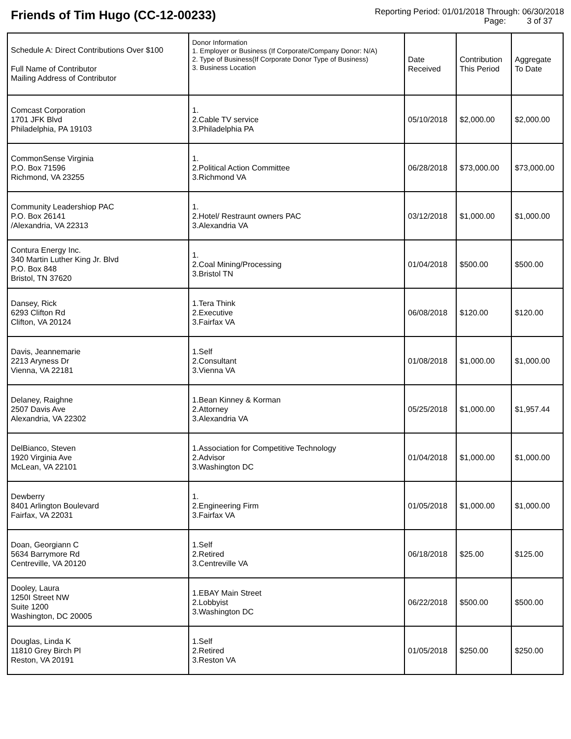Friends of Tim Hugo (CC-12-00233)
Reporting Period: 01/01/2018 Through: 06/30/2018
Page: 3 of 37
| Schedule A: Direct Contributions Over $100 Full Name of Contributor Mailing Address of Contributor | Donor Information 1. Employer or Business (If Corporate/Company Donor: N/A) 2. Type of Business(If Corporate Donor Type of Business) 3. Business Location | Date Received | Contribution This Period | Aggregate To Date |
| --- | --- | --- | --- | --- |
| Comcast Corporation 1701 JFK Blvd Philadelphia, PA 19103 | 1. 2.Cable TV service 3.Philadelphia PA | 05/10/2018 | $2,000.00 | $2,000.00 |
| CommonSense Virginia P.O. Box 71596 Richmond, VA 23255 | 1. 2.Political Action Committee 3.Richmond VA | 06/28/2018 | $73,000.00 | $73,000.00 |
| Community Leadershiop PAC P.O. Box 26141 /Alexandria, VA 22313 | 1. 2.Hotel/ Restraunt owners PAC 3.Alexandria VA | 03/12/2018 | $1,000.00 | $1,000.00 |
| Contura Energy Inc. 340 Martin Luther King Jr. Blvd P.O. Box 848 Bristol, TN 37620 | 1. 2.Coal Mining/Processing 3.Bristol TN | 01/04/2018 | $500.00 | $500.00 |
| Dansey, Rick 6293 Clifton Rd Clifton, VA 20124 | 1.Tera Think 2.Executive 3.Fairfax VA | 06/08/2018 | $120.00 | $120.00 |
| Davis, Jeannemarie 2213 Aryness Dr Vienna, VA 22181 | 1.Self 2.Consultant 3.Vienna VA | 01/08/2018 | $1,000.00 | $1,000.00 |
| Delaney, Raighne 2507 Davis Ave Alexandria, VA 22302 | 1.Bean Kinney & Korman 2.Attorney 3.Alexandria VA | 05/25/2018 | $1,000.00 | $1,957.44 |
| DelBianco, Steven 1920 Virginia Ave McLean, VA 22101 | 1.Association for Competitive Technology 2.Advisor 3.Washington DC | 01/04/2018 | $1,000.00 | $1,000.00 |
| Dewberry 8401 Arlington Boulevard Fairfax, VA 22031 | 1. 2.Engineering Firm 3.Fairfax VA | 01/05/2018 | $1,000.00 | $1,000.00 |
| Doan, Georgiann C 5634 Barrymore Rd Centreville, VA 20120 | 1.Self 2.Retired 3.Centreville VA | 06/18/2018 | $25.00 | $125.00 |
| Dooley, Laura 1250I Street NW Suite 1200 Washington, DC 20005 | 1.EBAY Main Street 2.Lobbyist 3.Washington DC | 06/22/2018 | $500.00 | $500.00 |
| Douglas, Linda K 11810 Grey Birch Pl Reston, VA 20191 | 1.Self 2.Retired 3.Reston VA | 01/05/2018 | $250.00 | $250.00 |